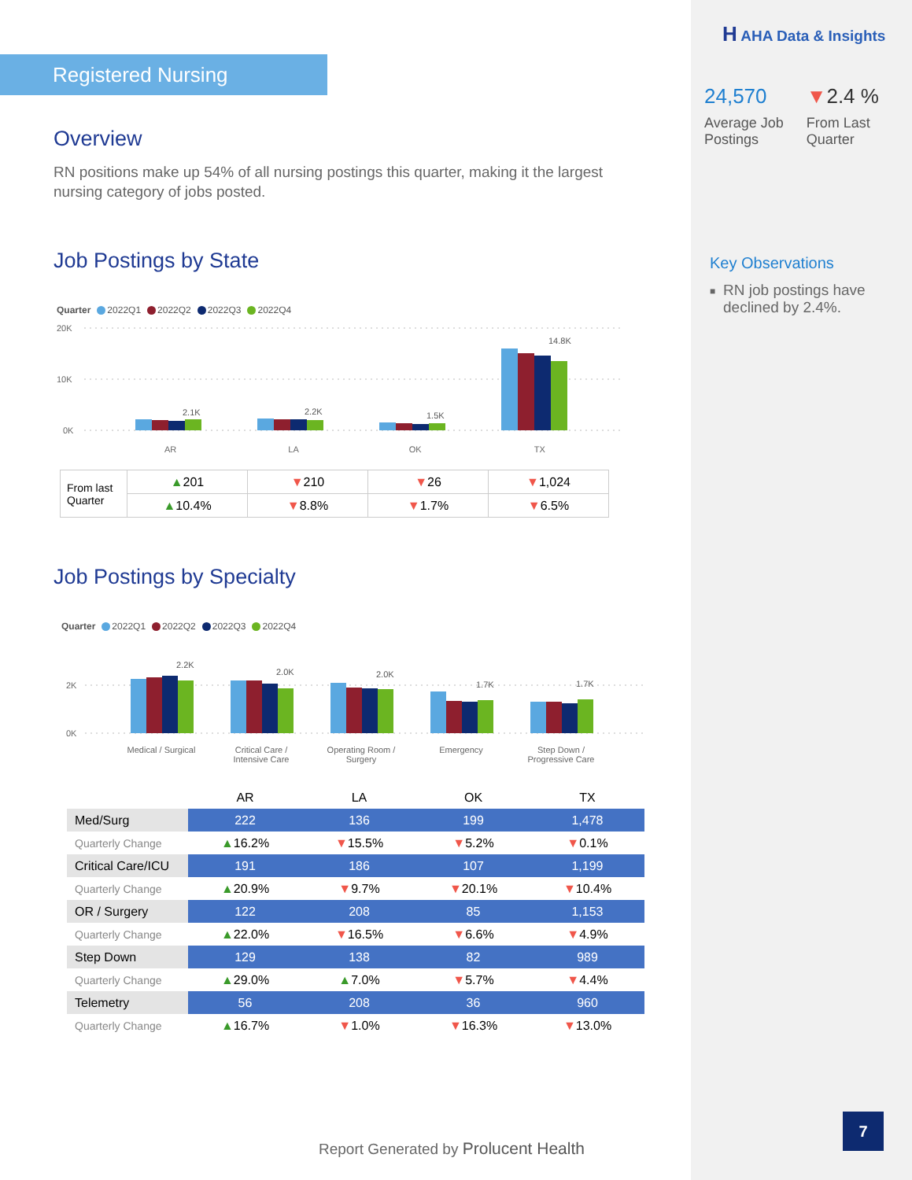Registered Nursing
Overview
RN positions make up 54% of all nursing postings this quarter, making it the largest nursing category of jobs posted.
Job Postings by State
Quarter 2022Q1 2022Q2 2022Q3 2022Q4
20K
10K
0K
2.1K
2.2K
1.5K
14.8K
AR LA OK TX
| From last Quarter | ▲ 201 | ▼ 210 | ▼ 26 | ▼ 1,024 |
| | ▲ 10.4% | ▼ 8.8% | ▼ 1.7% | ▼ 6.5% |
Job Postings by Specialty
Quarter 2022Q1 2022Q2 2022Q3 2022Q4
2K
0K
2.2K
2.0K
2.0K
1.7K
1.7K
Medical / Surgical Critical Care / Intensive Care Operating Room / Surgery Emergency Step Down / Progressive Care
| | AR | LA | OK | TX |
| Med/Surg | 222 | 136 | 199 | 1,478 |
| Quarterly Change | ▲ 16.2% | ▼ 15.5% | ▼ 5.2% | ▼ 0.1% |
| Critical Care/ICU | 191 | 186 | 107 | 1,199 |
| Quarterly Change | ▲ 20.9% | ▼ 9.7% | ▼ 20.1% | ▼ 10.4% |
| OR / Surgery | 122 | 208 | 85 | 1,153 |
| Quarterly Change | ▲ 22.0% | ▼ 16.5% | ▼ 6.6% | ▼ 4.9% |
| Step Down | 129 | 138 | 82 | 989 |
| Quarterly Change | ▲ 29.0% | ▲ 7.0% | ▼ 5.7% | ▼ 4.4% |
| Telemetry | 56 | 208 | 36 | 960 |
| Quarterly Change | ▲ 16.7% | ▼ 1.0% | ▼ 16.3% | ▼ 13.0% |
Report Generated by Prolucent Health
H AHA Data & Insights
24,570
Average Job Postings
▼2.4 %
From Last Quarter
Key Observations
■ RN job postings have declined by 2.4%.
7